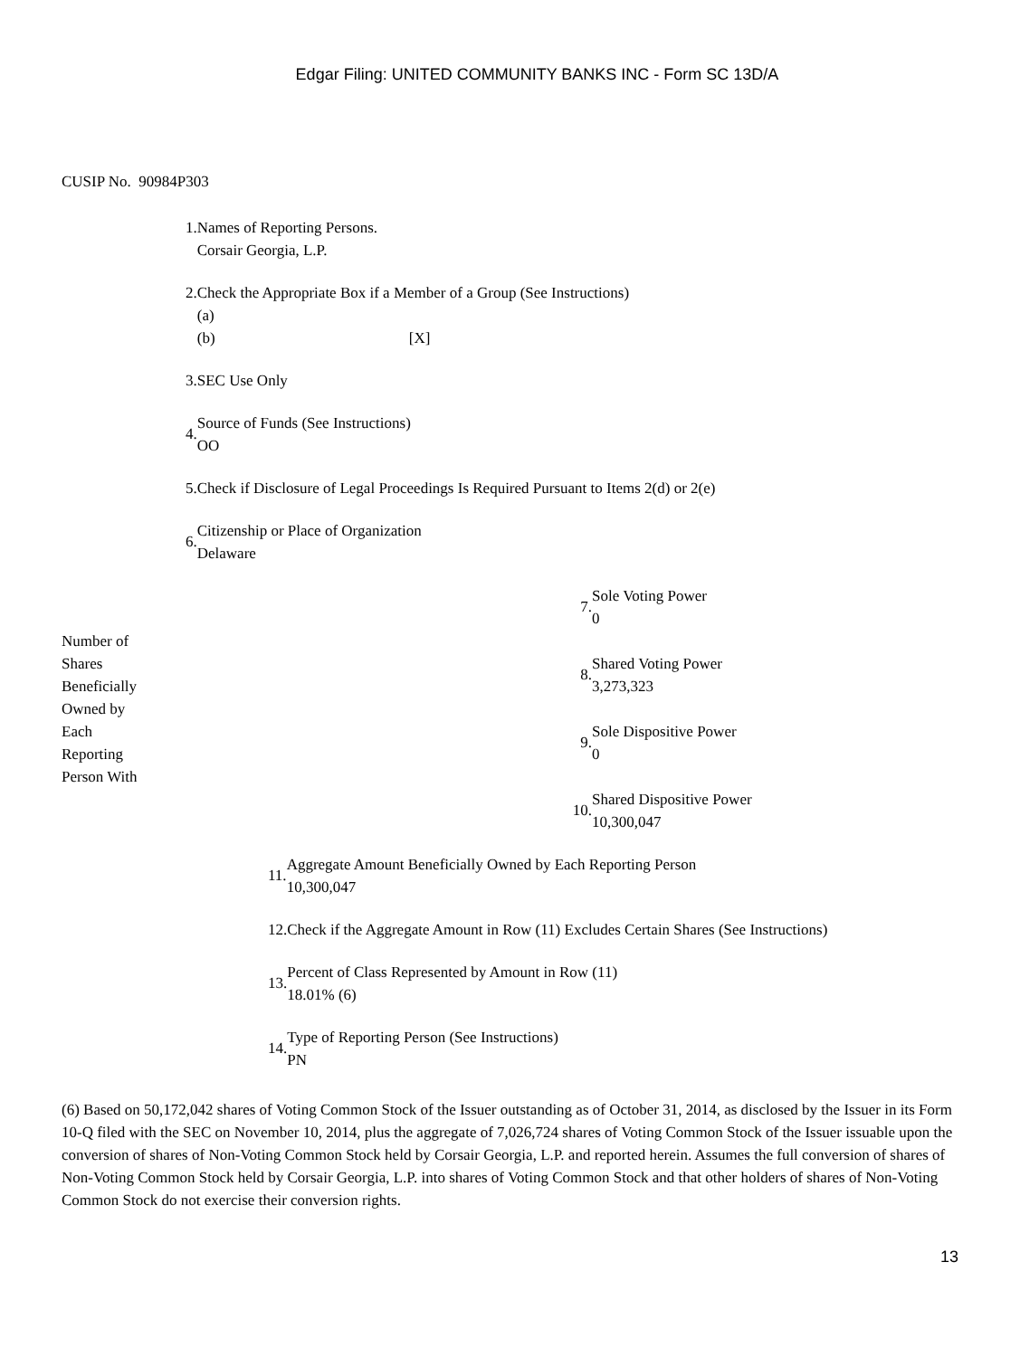Edgar Filing: UNITED COMMUNITY BANKS INC - Form SC 13D/A
CUSIP No. 90984P303
1. Names of Reporting Persons.
Corsair Georgia, L.P.
2. Check the Appropriate Box if a Member of a Group (See Instructions)
(a)
(b) [X]
3. SEC Use Only
4.
Source of Funds (See Instructions)
OO
5. Check if Disclosure of Legal Proceedings Is Required Pursuant to Items 2(d) or 2(e)
6.
Citizenship or Place of Organization
Delaware
| Number of Shares Beneficially Owned by Each Reporting Person With | 7. Sole Voting Power 0 |
| | 8. Shared Voting Power 3,273,323 |
| | 9. Sole Dispositive Power 0 |
| | 10. Shared Dispositive Power 10,300,047 |
11.
Aggregate Amount Beneficially Owned by Each Reporting Person
10,300,047
12. Check if the Aggregate Amount in Row (11) Excludes Certain Shares (See Instructions)
13.
Percent of Class Represented by Amount in Row (11)
18.01% (6)
14.
Type of Reporting Person (See Instructions)
PN
(6) Based on 50,172,042 shares of Voting Common Stock of the Issuer outstanding as of October 31, 2014, as disclosed by the Issuer in its Form 10-Q filed with the SEC on November 10, 2014, plus the aggregate of 7,026,724 shares of Voting Common Stock of the Issuer issuable upon the conversion of shares of Non-Voting Common Stock held by Corsair Georgia, L.P. and reported herein. Assumes the full conversion of shares of Non-Voting Common Stock held by Corsair Georgia, L.P. into shares of Voting Common Stock and that other holders of shares of Non-Voting Common Stock do not exercise their conversion rights.
13